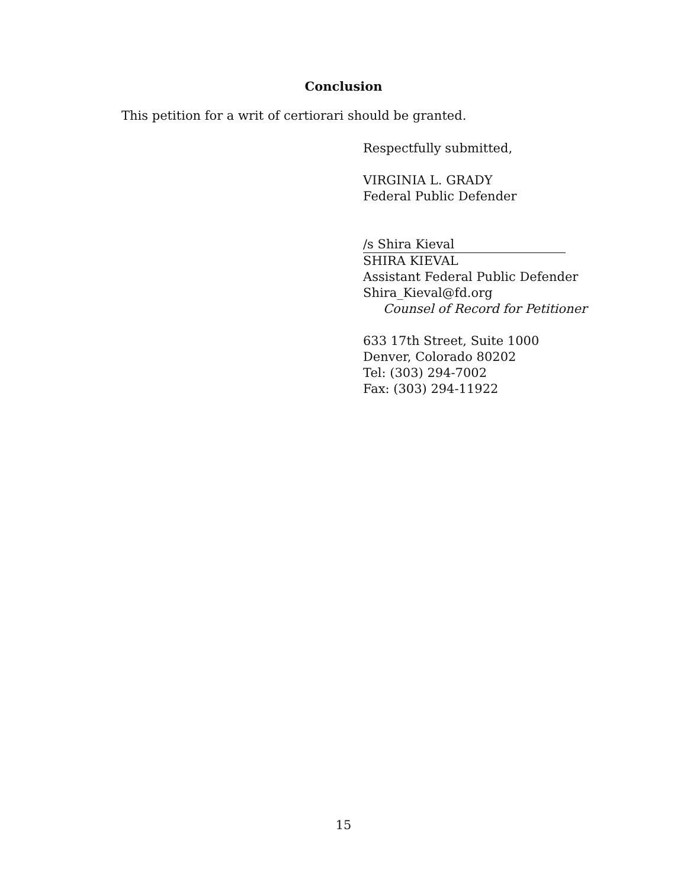Conclusion
This petition for a writ of certiorari should be granted.
Respectfully submitted,
VIRGINIA L. GRADY
Federal Public Defender
/s Shira Kieval
SHIRA KIEVAL
Assistant Federal Public Defender
Shira_Kieval@fd.org
Counsel of Record for Petitioner
633 17th Street, Suite 1000
Denver, Colorado 80202
Tel: (303) 294-7002
Fax: (303) 294-11922
15